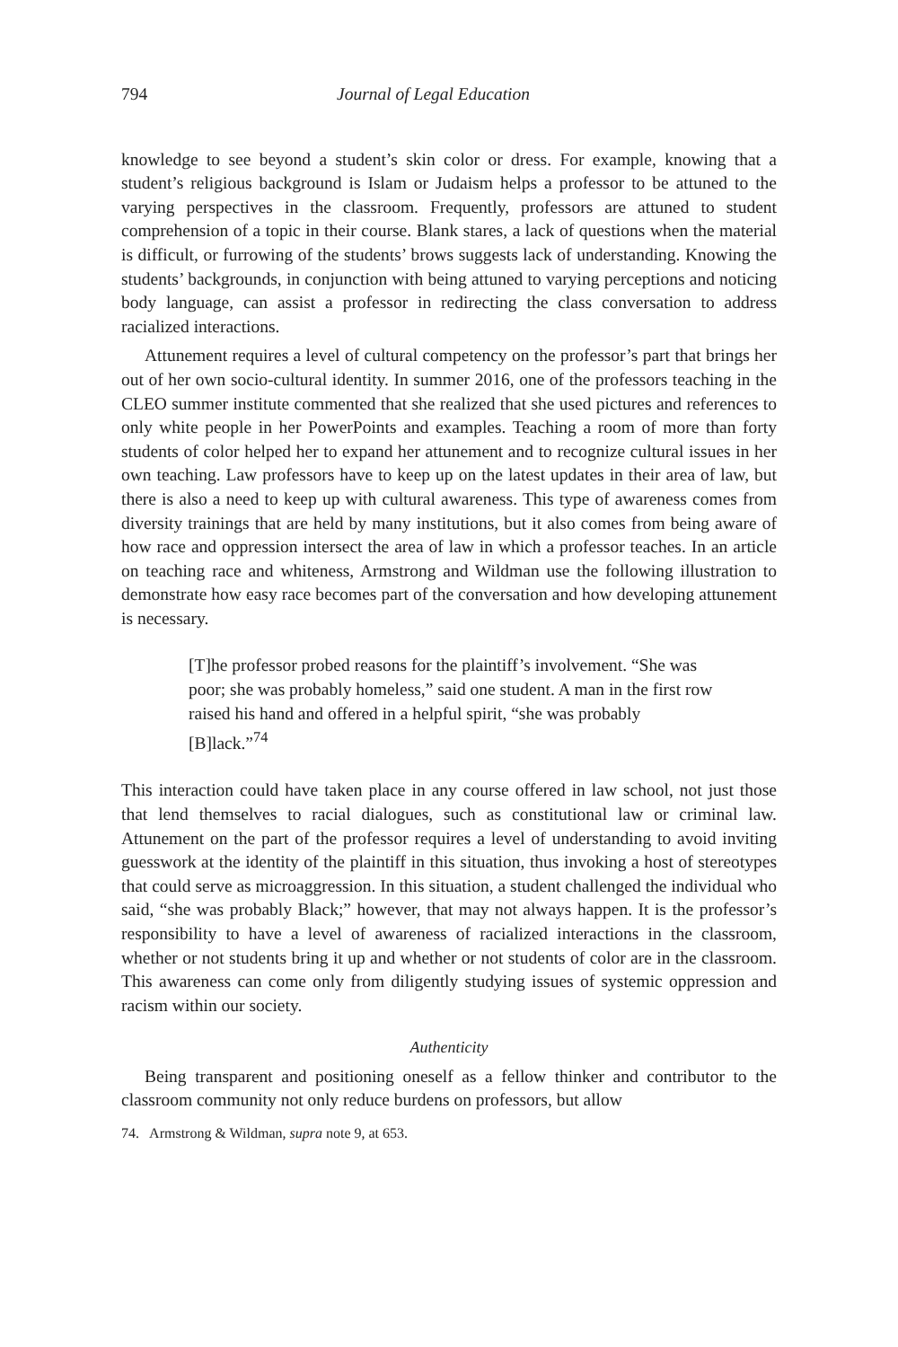794 Journal of Legal Education
knowledge to see beyond a student’s skin color or dress. For example, knowing that a student’s religious background is Islam or Judaism helps a professor to be attuned to the varying perspectives in the classroom. Frequently, professors are attuned to student comprehension of a topic in their course. Blank stares, a lack of questions when the material is difficult, or furrowing of the students’ brows suggests lack of understanding. Knowing the students’ backgrounds, in conjunction with being attuned to varying perceptions and noticing body language, can assist a professor in redirecting the class conversation to address racialized interactions.
Attunement requires a level of cultural competency on the professor’s part that brings her out of her own socio-cultural identity. In summer 2016, one of the professors teaching in the CLEO summer institute commented that she realized that she used pictures and references to only white people in her PowerPoints and examples. Teaching a room of more than forty students of color helped her to expand her attunement and to recognize cultural issues in her own teaching. Law professors have to keep up on the latest updates in their area of law, but there is also a need to keep up with cultural awareness. This type of awareness comes from diversity trainings that are held by many institutions, but it also comes from being aware of how race and oppression intersect the area of law in which a professor teaches. In an article on teaching race and whiteness, Armstrong and Wildman use the following illustration to demonstrate how easy race becomes part of the conversation and how developing attunement is necessary.
[T]he professor probed reasons for the plaintiff’s involvement. “She was poor; she was probably homeless,” said one student. A man in the first row raised his hand and offered in a helpful spirit, “she was probably [B]lack.”<sup>74</sup>
This interaction could have taken place in any course offered in law school, not just those that lend themselves to racial dialogues, such as constitutional law or criminal law. Attunement on the part of the professor requires a level of understanding to avoid inviting guesswork at the identity of the plaintiff in this situation, thus invoking a host of stereotypes that could serve as microaggression. In this situation, a student challenged the individual who said, “she was probably Black;” however, that may not always happen. It is the professor’s responsibility to have a level of awareness of racialized interactions in the classroom, whether or not students bring it up and whether or not students of color are in the classroom. This awareness can come only from diligently studying issues of systemic oppression and racism within our society.
Authenticity
Being transparent and positioning oneself as a fellow thinker and contributor to the classroom community not only reduce burdens on professors, but allow
74. Armstrong & Wildman, supra note 9, at 653.